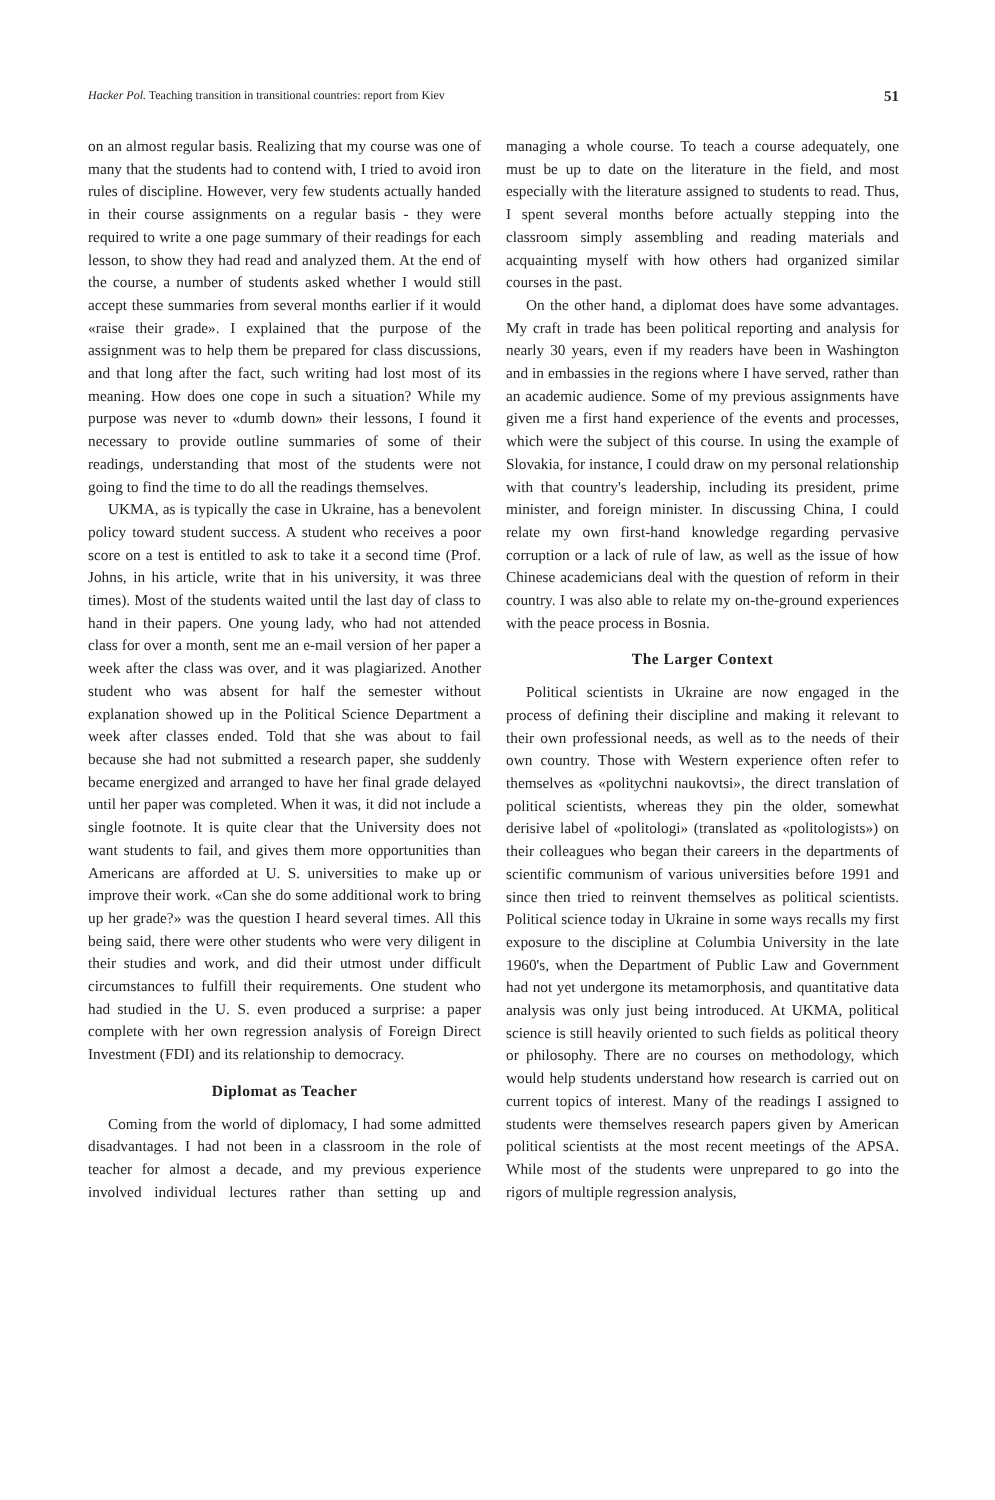Hacker Pol. Teaching transition in transitional countries: report from Kiev 51
on an almost regular basis. Realizing that my course was one of many that the students had to contend with, I tried to avoid iron rules of discipline. However, very few students actually handed in their course assignments on a regular basis - they were required to write a one page summary of their readings for each lesson, to show they had read and analyzed them. At the end of the course, a number of students asked whether I would still accept these summaries from several months earlier if it would «raise their grade». I explained that the purpose of the assignment was to help them be prepared for class discussions, and that long after the fact, such writing had lost most of its meaning. How does one cope in such a situation? While my purpose was never to «dumb down» their lessons, I found it necessary to provide outline summaries of some of their readings, understanding that most of the students were not going to find the time to do all the readings themselves.
UKMA, as is typically the case in Ukraine, has a benevolent policy toward student success. A student who receives a poor score on a test is entitled to ask to take it a second time (Prof. Johns, in his article, write that in his university, it was three times). Most of the students waited until the last day of class to hand in their papers. One young lady, who had not attended class for over a month, sent me an e-mail version of her paper a week after the class was over, and it was plagiarized. Another student who was absent for half the semester without explanation showed up in the Political Science Department a week after classes ended. Told that she was about to fail because she had not submitted a research paper, she suddenly became energized and arranged to have her final grade delayed until her paper was completed. When it was, it did not include a single footnote. It is quite clear that the University does not want students to fail, and gives them more opportunities than Americans are afforded at U. S. universities to make up or improve their work. «Can she do some additional work to bring up her grade?» was the question I heard several times. All this being said, there were other students who were very diligent in their studies and work, and did their utmost under difficult circumstances to fulfill their requirements. One student who had studied in the U. S. even produced a surprise: a paper complete with her own regression analysis of Foreign Direct Investment (FDI) and its relationship to democracy.
Diplomat as Teacher
Coming from the world of diplomacy, I had some admitted disadvantages. I had not been in a classroom in the role of teacher for almost a decade, and my previous experience involved individual lectures rather than setting up and managing a whole course. To teach a course adequately, one must be up to date on the literature in the field, and most especially with the literature assigned to students to read. Thus, I spent several months before actually stepping into the classroom simply assembling and reading materials and acquainting myself with how others had organized similar courses in the past.
On the other hand, a diplomat does have some advantages. My craft in trade has been political reporting and analysis for nearly 30 years, even if my readers have been in Washington and in embassies in the regions where I have served, rather than an academic audience. Some of my previous assignments have given me a first hand experience of the events and processes, which were the subject of this course. In using the example of Slovakia, for instance, I could draw on my personal relationship with that country's leadership, including its president, prime minister, and foreign minister. In discussing China, I could relate my own first-hand knowledge regarding pervasive corruption or a lack of rule of law, as well as the issue of how Chinese academicians deal with the question of reform in their country. I was also able to relate my on-the-ground experiences with the peace process in Bosnia.
The Larger Context
Political scientists in Ukraine are now engaged in the process of defining their discipline and making it relevant to their own professional needs, as well as to the needs of their own country. Those with Western experience often refer to themselves as «politychni naukovtsi», the direct translation of political scientists, whereas they pin the older, somewhat derisive label of «politologi» (translated as «politologists») on their colleagues who began their careers in the departments of scientific communism of various universities before 1991 and since then tried to reinvent themselves as political scientists. Political science today in Ukraine in some ways recalls my first exposure to the discipline at Columbia University in the late 1960's, when the Department of Public Law and Government had not yet undergone its metamorphosis, and quantitative data analysis was only just being introduced. At UKMA, political science is still heavily oriented to such fields as political theory or philosophy. There are no courses on methodology, which would help students understand how research is carried out on current topics of interest. Many of the readings I assigned to students were themselves research papers given by American political scientists at the most recent meetings of the APSA. While most of the students were unprepared to go into the rigors of multiple regression analysis,